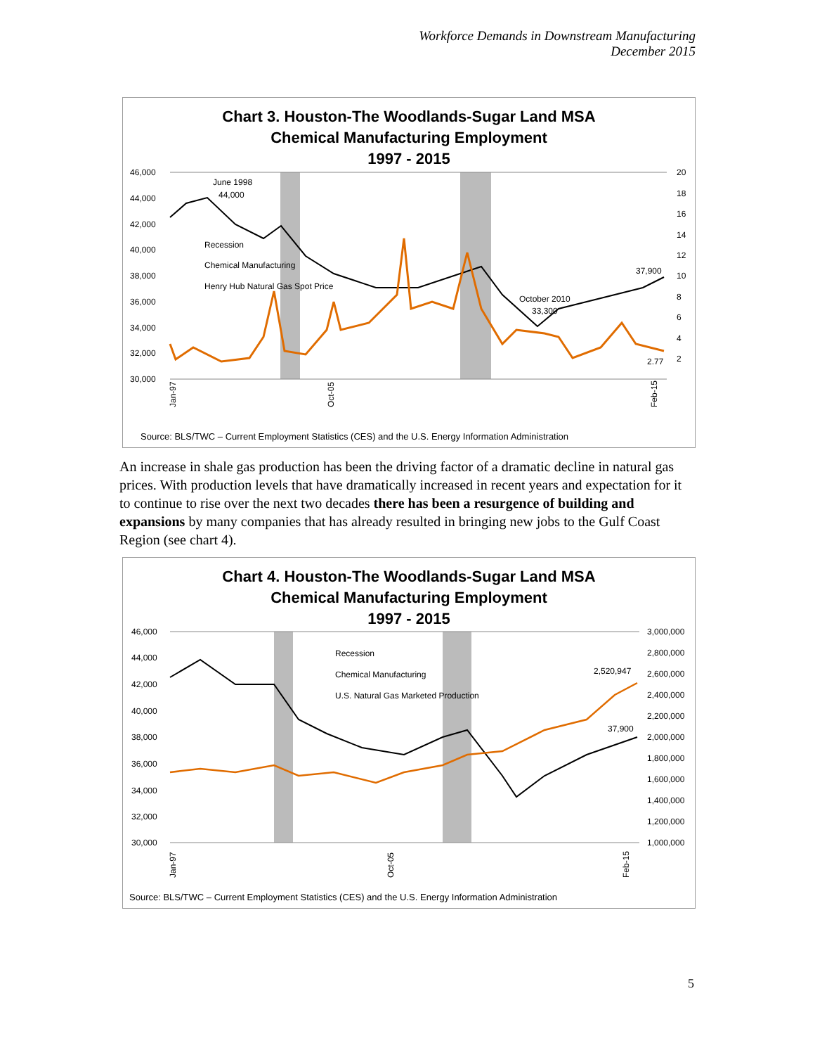Workforce Demands in Downstream Manufacturing
December 2015
Chart 3. Houston-The Woodlands-Sugar Land MSA
Chemical Manufacturing Employment
1997 - 2015
46,000
44,000
42,000
40,000
38,000
36,000
34,000
32,000
30,000
20
18
16
14
12
10
8
6
4
2
June 1998
44,000
Recession
Chemical Manufacturing
Henry Hub Natural Gas Spot Price
37,900
October 2010
33,300
2.77
Jan-97
Oct-05
Feb-15
Source: BLS/TWC – Current Employment Statistics (CES) and the U.S. Energy Information Administration
An increase in shale gas production has been the driving factor of a dramatic decline in natural gas prices. With production levels that have dramatically increased in recent years and expectation for it to continue to rise over the next two decades there has been a resurgence of building and expansions by many companies that has already resulted in bringing new jobs to the Gulf Coast Region (see chart 4).
Chart 4. Houston-The Woodlands-Sugar Land MSA
Chemical Manufacturing Employment
1997 - 2015
46,000
44,000
42,000
40,000
38,000
36,000
34,000
32,000
30,000
3,000,000
2,800,000
2,600,000
2,400,000
2,200,000
2,000,000
1,800,000
1,600,000
1,400,000
1,200,000
1,000,000
Recession
Chemical Manufacturing
U.S. Natural Gas Marketed Production
2,520,947
37,900
Jan-97
Oct-05
Feb-15
Source: BLS/TWC – Current Employment Statistics (CES) and the U.S. Energy Information Administration
5